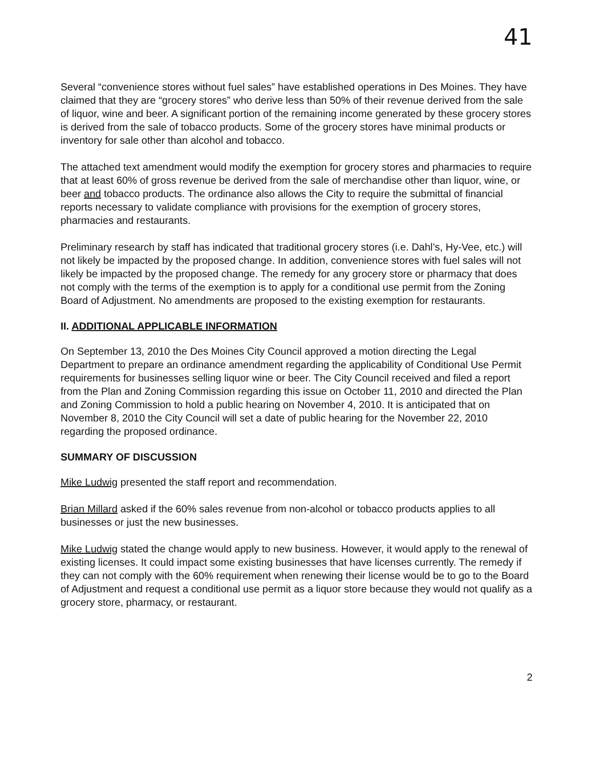41
Several “convenience stores without fuel sales” have established operations in Des Moines. They have claimed that they are “grocery stores” who derive less than 50% of their revenue derived from the sale of liquor, wine and beer. A significant portion of the remaining income generated by these grocery stores is derived from the sale of tobacco products. Some of the grocery stores have minimal products or inventory for sale other than alcohol and tobacco.
The attached text amendment would modify the exemption for grocery stores and pharmacies to require that at least 60% of gross revenue be derived from the sale of merchandise other than liquor, wine, or beer and tobacco products. The ordinance also allows the City to require the submittal of financial reports necessary to validate compliance with provisions for the exemption of grocery stores, pharmacies and restaurants.
Preliminary research by staff has indicated that traditional grocery stores (i.e. Dahl’s, Hy-Vee, etc.) will not likely be impacted by the proposed change. In addition, convenience stores with fuel sales will not likely be impacted by the proposed change. The remedy for any grocery store or pharmacy that does not comply with the terms of the exemption is to apply for a conditional use permit from the Zoning Board of Adjustment. No amendments are proposed to the existing exemption for restaurants.
II. ADDITIONAL APPLICABLE INFORMATION
On September 13, 2010 the Des Moines City Council approved a motion directing the Legal Department to prepare an ordinance amendment regarding the applicability of Conditional Use Permit requirements for businesses selling liquor wine or beer. The City Council received and filed a report from the Plan and Zoning Commission regarding this issue on October 11, 2010 and directed the Plan and Zoning Commission to hold a public hearing on November 4, 2010. It is anticipated that on November 8, 2010 the City Council will set a date of public hearing for the November 22, 2010 regarding the proposed ordinance.
SUMMARY OF DISCUSSION
Mike Ludwig presented the staff report and recommendation.
Brian Millard asked if the 60% sales revenue from non-alcohol or tobacco products applies to all businesses or just the new businesses.
Mike Ludwig stated the change would apply to new business. However, it would apply to the renewal of existing licenses. It could impact some existing businesses that have licenses currently. The remedy if they can not comply with the 60% requirement when renewing their license would be to go to the Board of Adjustment and request a conditional use permit as a liquor store because they would not qualify as a grocery store, pharmacy, or restaurant.
2